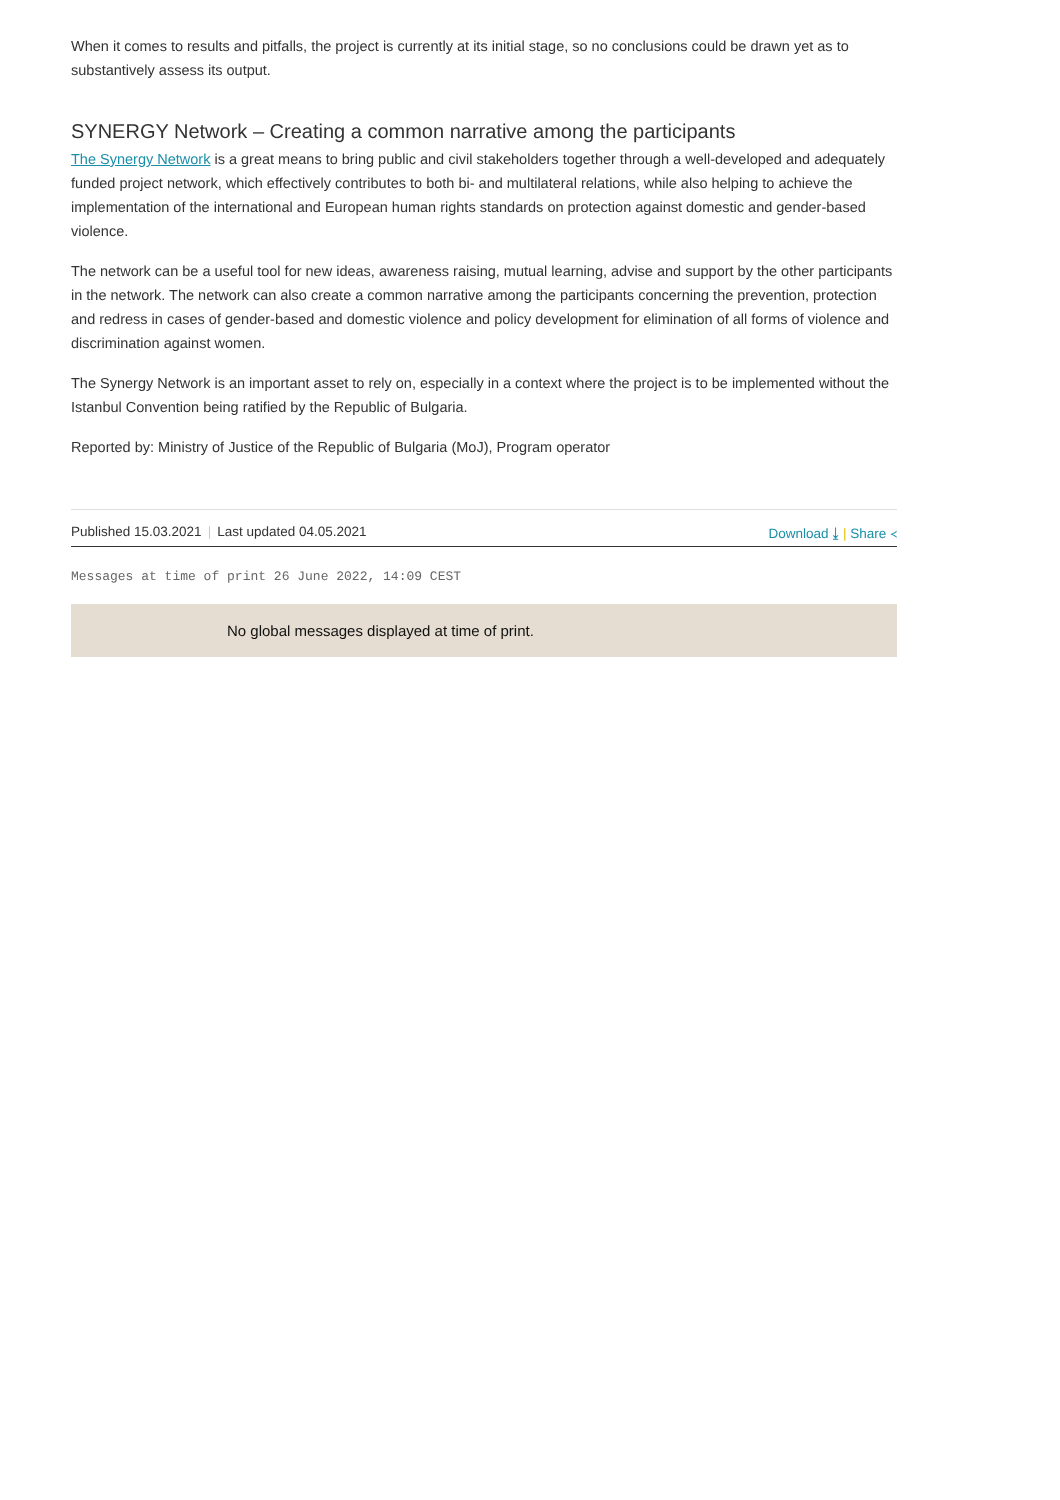When it comes to results and pitfalls, the project is currently at its initial stage, so no conclusions could be drawn yet as to substantively assess its output.
SYNERGY Network – Creating a common narrative among the participants
The Synergy Network is a great means to bring public and civil stakeholders together through a well-developed and adequately funded project network, which effectively contributes to both bi- and multilateral relations, while also helping to achieve the implementation of the international and European human rights standards on protection against domestic and gender-based violence.
The network can be a useful tool for new ideas, awareness raising, mutual learning, advise and support by the other participants in the network. The network can also create a common narrative among the participants concerning the prevention, protection and redress in cases of gender-based and domestic violence and policy development for elimination of all forms of violence and discrimination against women.
The Synergy Network is an important asset to rely on, especially in a context where the project is to be implemented without the Istanbul Convention being ratified by the Republic of Bulgaria.
Reported by: Ministry of Justice of the Republic of Bulgaria (MoJ), Program operator
Published 15.03.2021 | Last updated 04.05.2021 Download ⤓ | Share ≺
Messages at time of print 26 June 2022, 14:09 CEST
No global messages displayed at time of print.